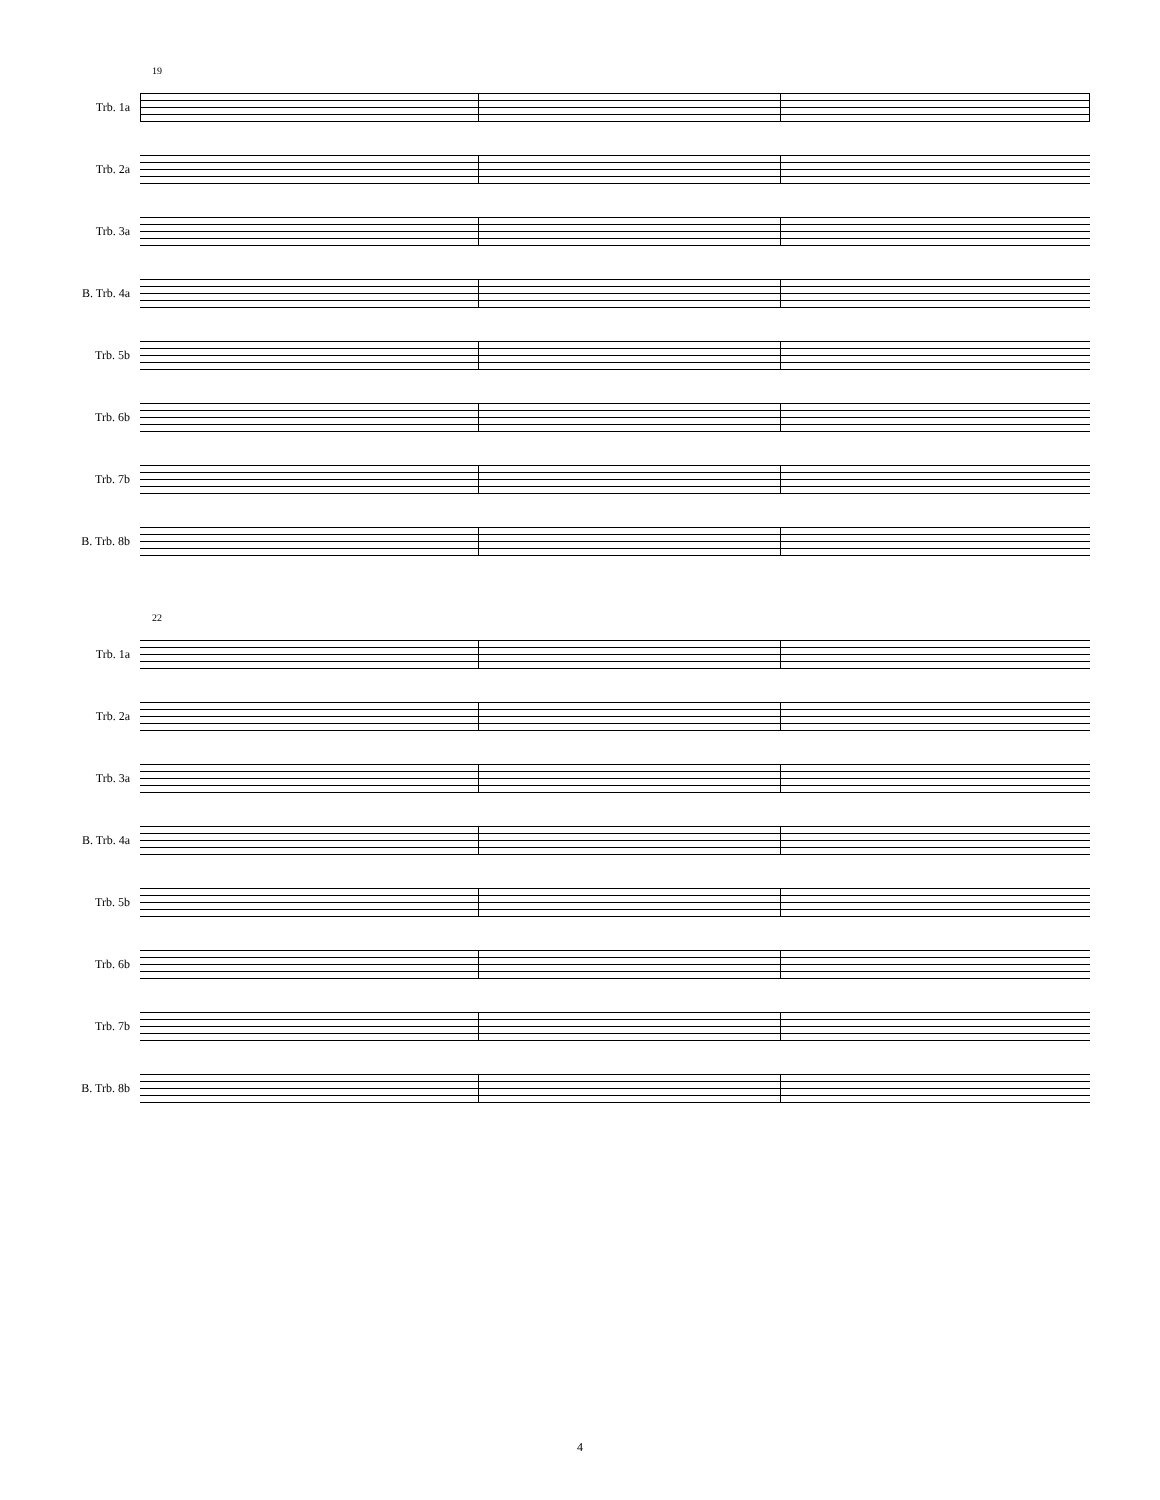19
Trb. 1a
Trb. 2a
Trb. 3a
B. Trb. 4a
Trb. 5b
Trb. 6b
Trb. 7b
B. Trb. 8b
22
Trb. 1a
Trb. 2a
Trb. 3a
B. Trb. 4a
Trb. 5b
Trb. 6b
Trb. 7b
B. Trb. 8b
4